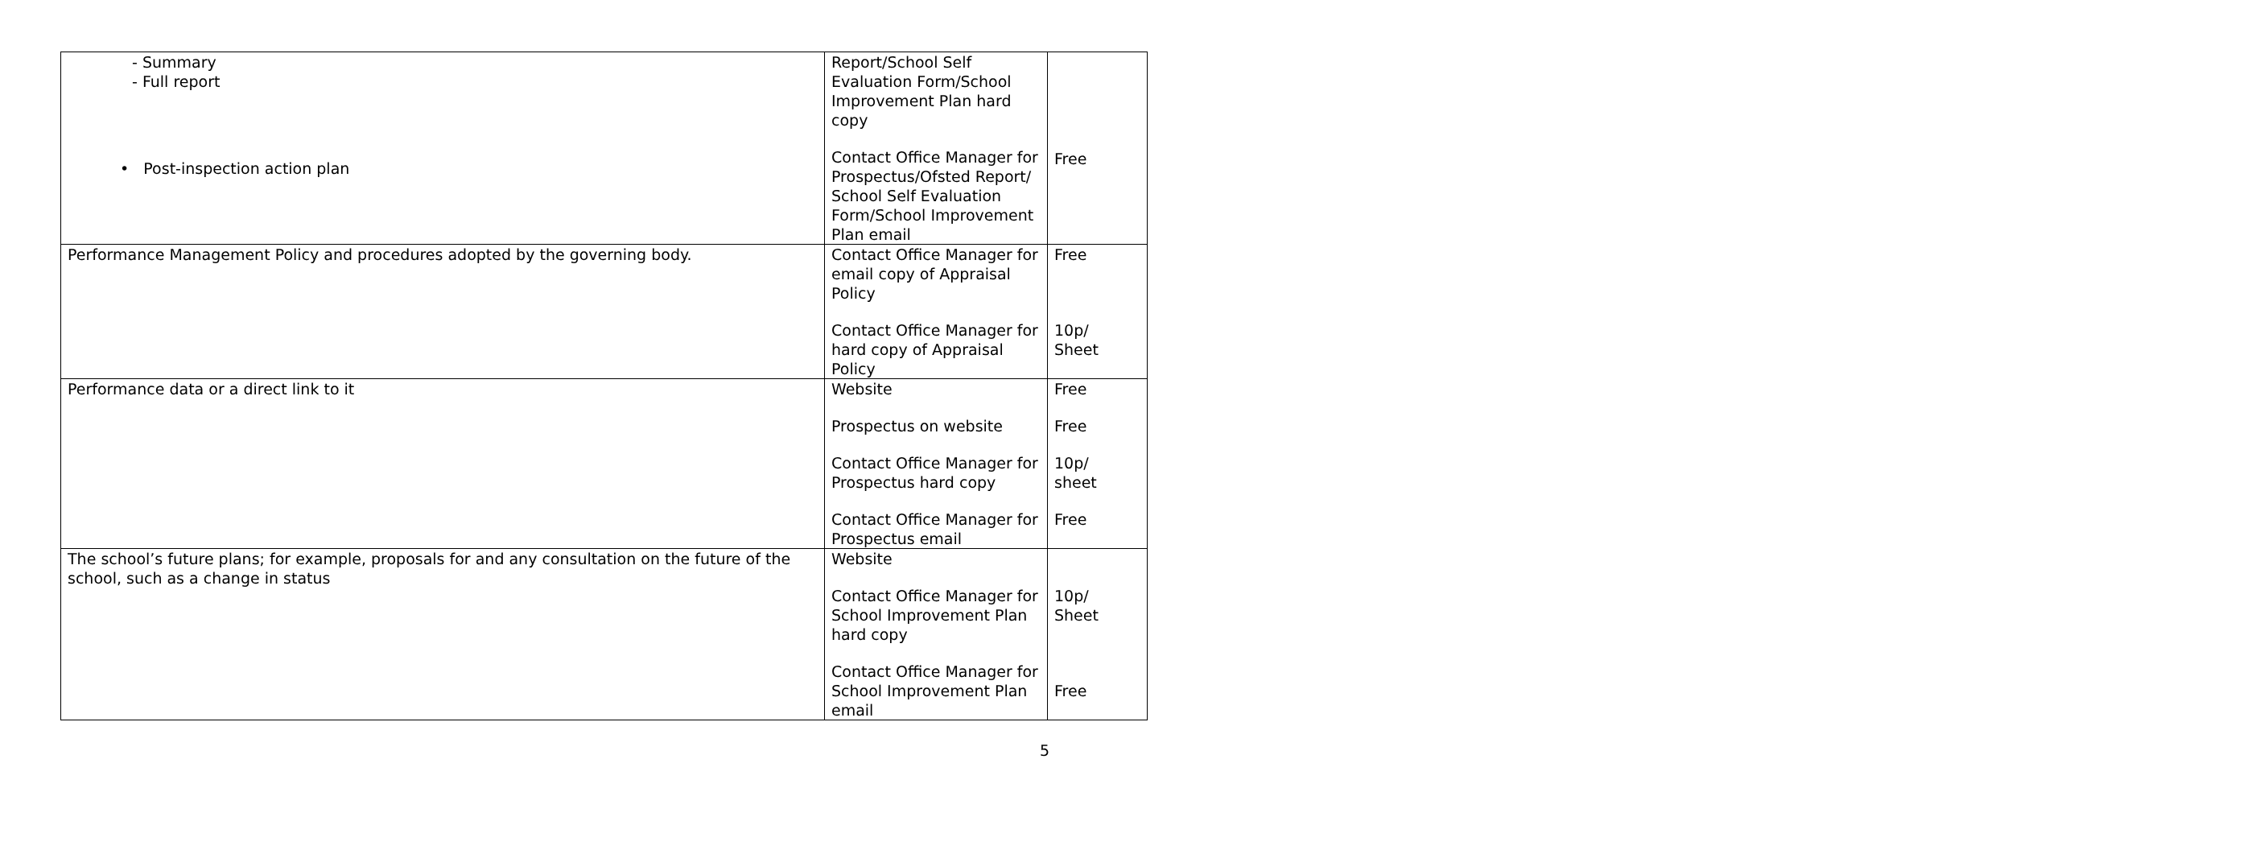| - Summary - Full report • Post-inspection action plan | Report/School Self Evaluation Form/School Improvement Plan hard copy Contact Office Manager for Prospectus/Ofsted Report/ School Self Evaluation Form/School Improvement Plan email | Free |
| Performance Management Policy and procedures adopted by the governing body. | Contact Office Manager for email copy of Appraisal Policy Contact Office Manager for hard copy of Appraisal Policy | Free 10p/ Sheet |
| Performance data or a direct link to it | Website Prospectus on website Contact Office Manager for Prospectus hard copy Contact Office Manager for Prospectus email | Free Free 10p/ sheet Free |
| The school’s future plans; for example, proposals for and any consultation on the future of the school, such as a change in status | Website Contact Office Manager for School Improvement Plan hard copy Contact Office Manager for School Improvement Plan email | 10p/ Sheet Free |
5